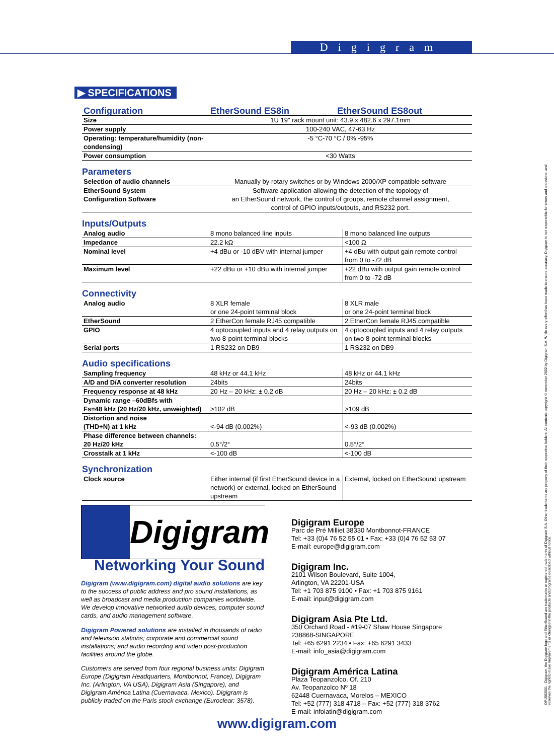Digigram
▶ SPECIFICATIONS
| Configuration | EtherSound ES8in | EtherSound ES8out |
| --- | --- | --- |
| Size | 1U 19" rack mount unit: 43.9 x 482.6 x 297.1mm | |
| Power supply | 100-240 VAC, 47-63 Hz | |
| Operating: temperature/humidity (non-condensing) | -5 °C-70 °C / 0% -95% | |
| Power consumption | <30 Watts | |
Parameters
| Selection of audio channels | Manually by rotary switches or by Windows 2000/XP compatible software |
| EtherSound System Configuration Software | Software application allowing the detection of the topology of an EtherSound network, the control of groups, remote channel assignment, control of GPIO inputs/outputs, and RS232 port. |
Inputs/Outputs
| Analog audio | 8 mono balanced line inputs | 8 mono balanced line outputs |
| Impedance | 22.2 kΩ | <100 Ω |
| Nominal level | +4 dBu or -10 dBV with internal jumper | +4 dBu with output gain remote control from 0 to -72 dB |
| Maximum level | +22 dBu or +10 dBu with internal jumper | +22 dBu with output gain remote control from 0 to -72 dB |
Connectivity
| Analog audio | 8 XLR female or one 24-point terminal block | 8 XLR male or one 24-point terminal block |
| EtherSound | 2 EtherCon female RJ45 compatible | 2 EtherCon female RJ45 compatible |
| GPIO | 4 optocoupled inputs and 4 relay outputs on two 8-point terminal blocks | 4 optocoupled inputs and 4 relay outputs on two 8-point terminal blocks |
| Serial ports | 1 RS232 on DB9 | 1 RS232 on DB9 |
Audio specifications
| Sampling frequency | 48 kHz or 44.1 kHz | 48 kHz or 44.1 kHz |
| A/D and D/A converter resolution | 24bits | 24bits |
| Frequency response at 48 kHz | 20 Hz – 20 kHz: ± 0.2 dB | 20 Hz – 20 kHz: ± 0.2 dB |
| Dynamic range –60dBfs with Fs=48 kHz (20 Hz/20 kHz, unweighted) | >102 dB | >109 dB |
| Distortion and noise (THD+N) at 1 kHz | <-94 dB (0.002%) | <-93 dB (0.002%) |
| Phase difference between channels: 20 Hz/20 kHz | 0.5°/2° | 0.5°/2° |
| Crosstalk at 1 kHz | <-100 dB | <-100 dB |
Synchronization
| Clock source | Either internal (if first EtherSound device in a network) or external, locked on EtherSound upstream | External, locked on EtherSound upstream |
Digigram
Networking Your Sound
Digigram (www.digigram.com) digital audio solutions are key to the success of public address and pro sound installations, as well as broadcast and media production companies worldwide. We develop innovative networked audio devices, computer sound cards, and audio management software.
Digigram Powered solutions are installed in thousands of radio and television stations; corporate and commercial sound installations; and audio recording and video post-production facilities around the globe.
Customers are served from four regional business units: Digigram Europe (Digigram Headquarters, Montbonnot, France), Digigram Inc. (Arlington, VA USA), Digigram Asia (Singapore), and Digigram América Latina (Cuernavaca, Mexico). Digigram is publicly traded on the Paris stock exchange (Euroclear: 3578).
Digigram Europe
Parc de Pré Milliet 38330 Montbonnot-FRANCE
Tel: +33 (0)4 76 52 55 01 • Fax: +33 (0)4 76 52 53 07
E-mail: europe@digigram.com
Digigram Inc.
2101 Wilson Boulevard, Suite 1004,
Arlington, VA 22201-USA
Tel: +1 703 875 9100 • Fax: +1 703 875 9161
E-mail: input@digigram.com
Digigram Asia Pte Ltd.
350 Orchard Road - #19-07 Shaw House Singapore
238868-SINGAPORE
Tel: +65 6291 2234 • Fax: +65 6291 3433
E-mail: info_asia@digigram.com
Digigram América Latina
Plaza Teopanzolco, Of. 210
Av. Teopanzolco Nº 18
62448 Cuernavaca, Morelos – MEXICO
Tel: +52 (777) 318 4718 – Fax: +52 (777) 318 3762
E-mail: infolatin@digigram.com
www.digigram.com
DP1562001 - Digigram, the Digigram logo and EtherSound are trademarks or registered trademarks of Digigram S.A. Other trademarks are property of their respective holders. All contents copyright © november 2002 by Digigram S.A. While every effort has been made to ensure accuracy, Digigram is not responsible for errors and omissions, and reserves the right to make improvements or changes in the products and programs described without notice.